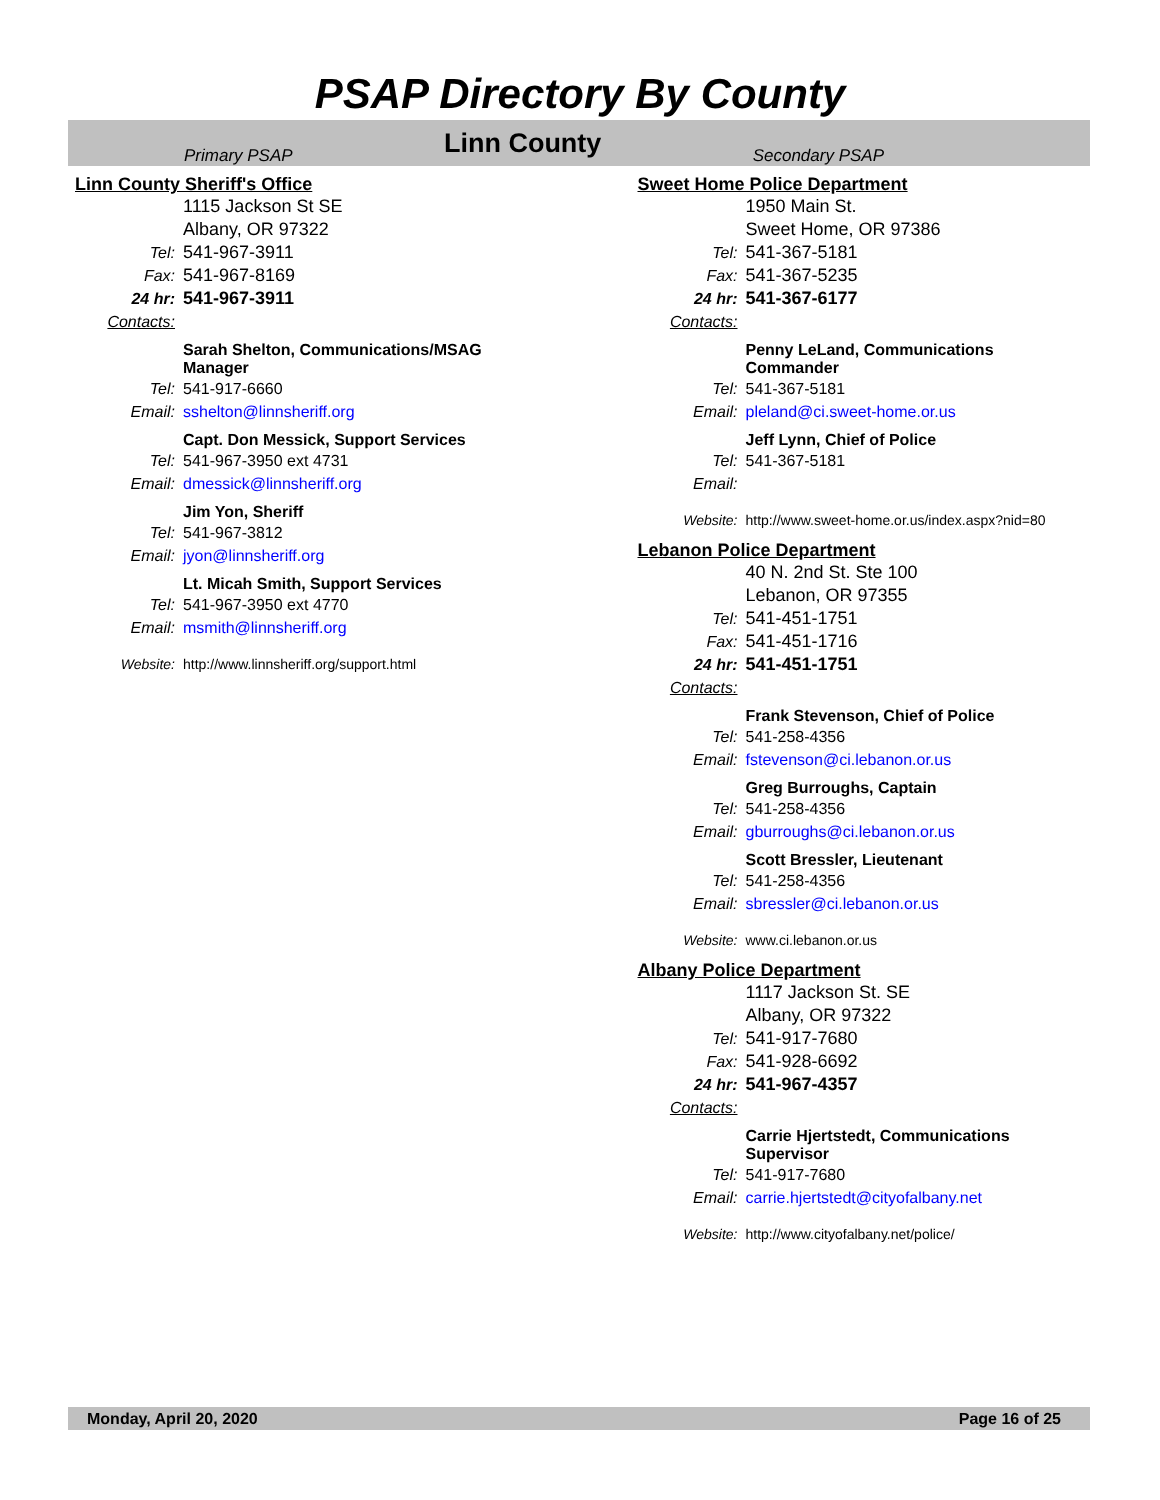PSAP Directory By County
Primary PSAP Linn County Secondary PSAP
Linn County Sheriff's Office
1115 Jackson St SE
Albany, OR 97322
Tel: 541-967-3911
Fax: 541-967-8169
24 hr: 541-967-3911
Contacts:
Sarah Shelton, Communications/MSAG Manager
Tel: 541-917-6660
Email: sshelton@linnsheriff.org
Capt. Don Messick, Support Services
Tel: 541-967-3950 ext 4731
Email: dmessick@linnsheriff.org
Jim Yon, Sheriff
Tel: 541-967-3812
Email: jyon@linnsheriff.org
Lt. Micah Smith, Support Services
Tel: 541-967-3950 ext 4770
Email: msmith@linnsheriff.org
Website: http://www.linnsheriff.org/support.html
Sweet Home Police Department
1950 Main St.
Sweet Home, OR 97386
Tel: 541-367-5181
Fax: 541-367-5235
24 hr: 541-367-6177
Contacts:
Penny LeLand, Communications Commander
Tel: 541-367-5181
Email: pleland@ci.sweet-home.or.us
Jeff Lynn, Chief of Police
Tel: 541-367-5181
Email:
Website: http://www.sweet-home.or.us/index.aspx?nid=80
Lebanon Police Department
40 N. 2nd St. Ste 100
Lebanon, OR 97355
Tel: 541-451-1751
Fax: 541-451-1716
24 hr: 541-451-1751
Contacts:
Frank Stevenson, Chief of Police
Tel: 541-258-4356
Email: fstevenson@ci.lebanon.or.us
Greg Burroughs, Captain
Tel: 541-258-4356
Email: gburroughs@ci.lebanon.or.us
Scott Bressler, Lieutenant
Tel: 541-258-4356
Email: sbressler@ci.lebanon.or.us
Website: www.ci.lebanon.or.us
Albany Police Department
1117 Jackson St. SE
Albany, OR 97322
Tel: 541-917-7680
Fax: 541-928-6692
24 hr: 541-967-4357
Contacts:
Carrie Hjertstedt, Communications Supervisor
Tel: 541-917-7680
Email: carrie.hjertstedt@cityofalbany.net
Website: http://www.cityofalbany.net/police/
Monday, April 20, 2020 Page 16 of 25